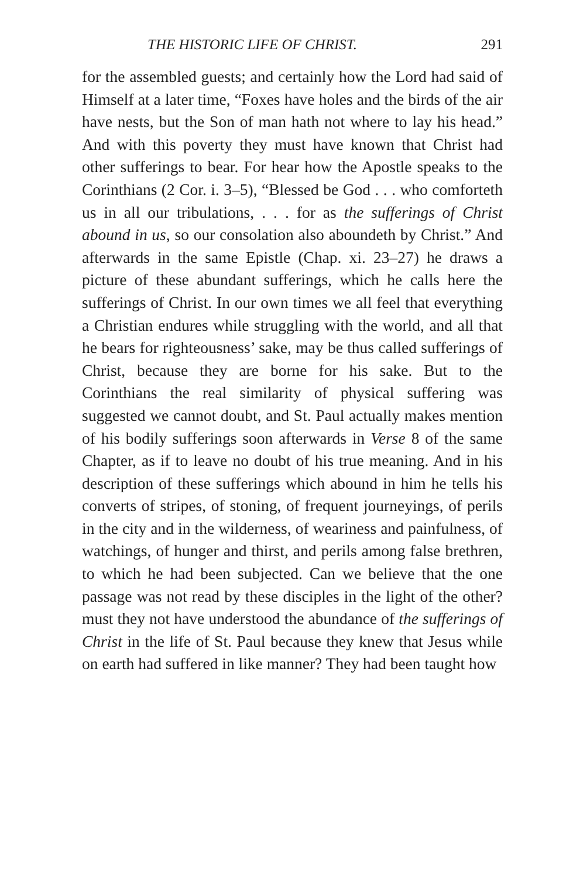THE HISTORIC LIFE OF CHRIST. 291
for the assembled guests; and certainly how the Lord had said of Himself at a later time, “Foxes have holes and the birds of the air have nests, but the Son of man hath not where to lay his head.” And with this poverty they must have known that Christ had other sufferings to bear. For hear how the Apostle speaks to the Corinthians (2 Cor. i. 3–5), “Blessed be God . . . who comforteth us in all our tribulations, . . . for as the sufferings of Christ abound in us, so our consolation also aboundeth by Christ.” And afterwards in the same Epistle (Chap. xi. 23–27) he draws a picture of these abundant sufferings, which he calls here the sufferings of Christ. In our own times we all feel that everything a Christian endures while struggling with the world, and all that he bears for righteousness’ sake, may be thus called sufferings of Christ, because they are borne for his sake. But to the Corinthians the real similarity of physical suffering was suggested we cannot doubt, and St. Paul actually makes mention of his bodily sufferings soon afterwards in Verse 8 of the same Chapter, as if to leave no doubt of his true meaning. And in his description of these sufferings which abound in him he tells his converts of stripes, of stoning, of frequent journeyings, of perils in the city and in the wilderness, of weariness and painfulness, of watchings, of hunger and thirst, and perils among false brethren, to which he had been subjected. Can we believe that the one passage was not read by these disciples in the light of the other? must they not have understood the abundance of the sufferings of Christ in the life of St. Paul because they knew that Jesus while on earth had suffered in like manner? They had been taught how